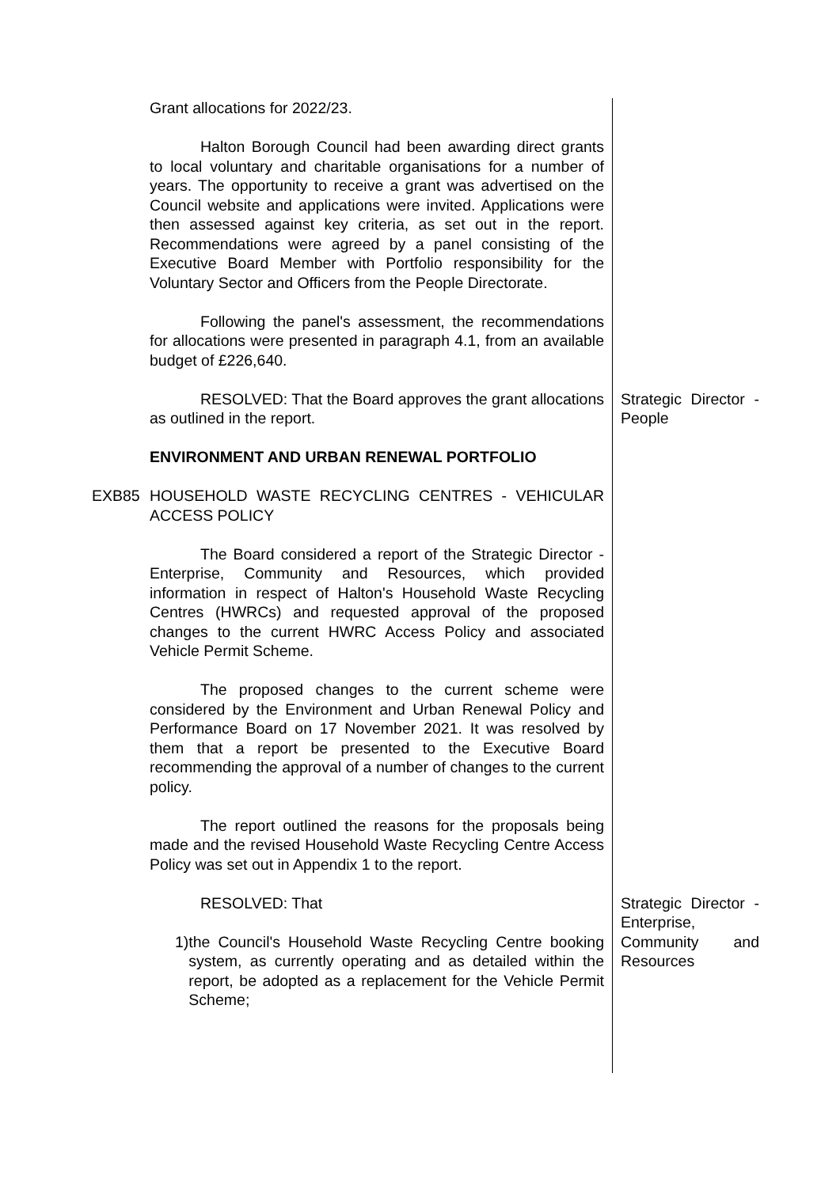Grant allocations for 2022/23.
Halton Borough Council had been awarding direct grants to local voluntary and charitable organisations for a number of years. The opportunity to receive a grant was advertised on the Council website and applications were invited. Applications were then assessed against key criteria, as set out in the report. Recommendations were agreed by a panel consisting of the Executive Board Member with Portfolio responsibility for the Voluntary Sector and Officers from the People Directorate.
Following the panel's assessment, the recommendations for allocations were presented in paragraph 4.1, from an available budget of £226,640.
RESOLVED: That the Board approves the grant allocations as outlined in the report.
Strategic Director - People
ENVIRONMENT AND URBAN RENEWAL PORTFOLIO
EXB85 HOUSEHOLD WASTE RECYCLING CENTRES - VEHICULAR ACCESS POLICY
The Board considered a report of the Strategic Director - Enterprise, Community and Resources, which provided information in respect of Halton's Household Waste Recycling Centres (HWRCs) and requested approval of the proposed changes to the current HWRC Access Policy and associated Vehicle Permit Scheme.
The proposed changes to the current scheme were considered by the Environment and Urban Renewal Policy and Performance Board on 17 November 2021. It was resolved by them that a report be presented to the Executive Board recommending the approval of a number of changes to the current policy.
The report outlined the reasons for the proposals being made and the revised Household Waste Recycling Centre Access Policy was set out in Appendix 1 to the report.
RESOLVED: That
1) the Council's Household Waste Recycling Centre booking system, as currently operating and as detailed within the report, be adopted as a replacement for the Vehicle Permit Scheme;
Strategic Director - Enterprise, Community and Resources